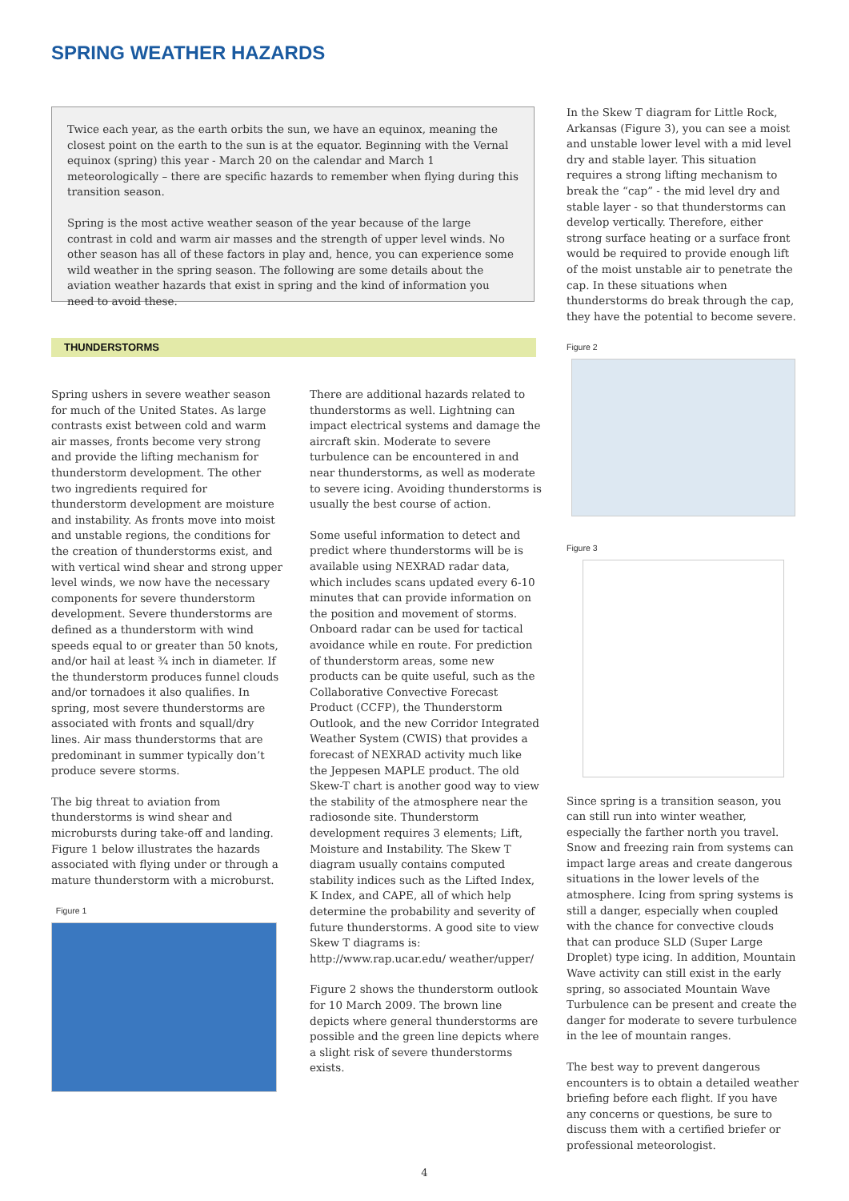SPRING WEATHER HAZARDS
Twice each year, as the earth orbits the sun, we have an equinox, meaning the closest point on the earth to the sun is at the equator. Beginning with the Vernal equinox (spring) this year - March 20 on the calendar and March 1 meteorologically – there are specific hazards to remember when flying during this transition season.
Spring is the most active weather season of the year because of the large contrast in cold and warm air masses and the strength of upper level winds. No other season has all of these factors in play and, hence, you can experience some wild weather in the spring season. The following are some details about the aviation weather hazards that exist in spring and the kind of information you need to avoid these.
THUNDERSTORMS
Spring ushers in severe weather season for much of the United States. As large contrasts exist between cold and warm air masses, fronts become very strong and provide the lifting mechanism for thunderstorm development. The other two ingredients required for thunderstorm development are moisture and instability. As fronts move into moist and unstable regions, the conditions for the creation of thunderstorms exist, and with vertical wind shear and strong upper level winds, we now have the necessary components for severe thunderstorm development. Severe thunderstorms are defined as a thunderstorm with wind speeds equal to or greater than 50 knots, and/or hail at least ¾ inch in diameter. If the thunderstorm produces funnel clouds and/or tornadoes it also qualifies. In spring, most severe thunderstorms are associated with fronts and squall/dry lines. Air mass thunderstorms that are predominant in summer typically don’t produce severe storms.
The big threat to aviation from thunderstorms is wind shear and microbursts during take-off and landing. Figure 1 below illustrates the hazards associated with flying under or through a mature thunderstorm with a microburst.
Figure 1
There are additional hazards related to thunderstorms as well. Lightning can impact electrical systems and damage the aircraft skin. Moderate to severe turbulence can be encountered in and near thunderstorms, as well as moderate to severe icing. Avoiding thunderstorms is usually the best course of action.
Some useful information to detect and predict where thunderstorms will be is available using NEXRAD radar data, which includes scans updated every 6-10 minutes that can provide information on the position and movement of storms. Onboard radar can be used for tactical avoidance while en route. For prediction of thunderstorm areas, some new products can be quite useful, such as the Collaborative Convective Forecast Product (CCFP), the Thunderstorm Outlook, and the new Corridor Integrated Weather System (CWIS) that provides a forecast of NEXRAD activity much like the Jeppesen MAPLE product. The old Skew-T chart is another good way to view the stability of the atmosphere near the radiosonde site. Thunderstorm development requires 3 elements; Lift, Moisture and Instability. The Skew T diagram usually contains computed stability indices such as the Lifted Index, K Index, and CAPE, all of which help determine the probability and severity of future thunderstorms. A good site to view Skew T diagrams is: http://www.rap.ucar.edu/ weather/upper/
Figure 2 shows the thunderstorm outlook for 10 March 2009. The brown line depicts where general thunderstorms are possible and the green line depicts where a slight risk of severe thunderstorms exists.
In the Skew T diagram for Little Rock, Arkansas (Figure 3), you can see a moist and unstable lower level with a mid level dry and stable layer. This situation requires a strong lifting mechanism to break the “cap” - the mid level dry and stable layer - so that thunderstorms can develop vertically. Therefore, either strong surface heating or a surface front would be required to provide enough lift of the moist unstable air to penetrate the cap. In these situations when thunderstorms do break through the cap, they have the potential to become severe.
Figure 2
Figure 3
Since spring is a transition season, you can still run into winter weather, especially the farther north you travel. Snow and freezing rain from systems can impact large areas and create dangerous situations in the lower levels of the atmosphere. Icing from spring systems is still a danger, especially when coupled with the chance for convective clouds that can produce SLD (Super Large Droplet) type icing. In addition, Mountain Wave activity can still exist in the early spring, so associated Mountain Wave Turbulence can be present and create the danger for moderate to severe turbulence in the lee of mountain ranges.
The best way to prevent dangerous encounters is to obtain a detailed weather briefing before each flight. If you have any concerns or questions, be sure to discuss them with a certified briefer or professional meteorologist.
4